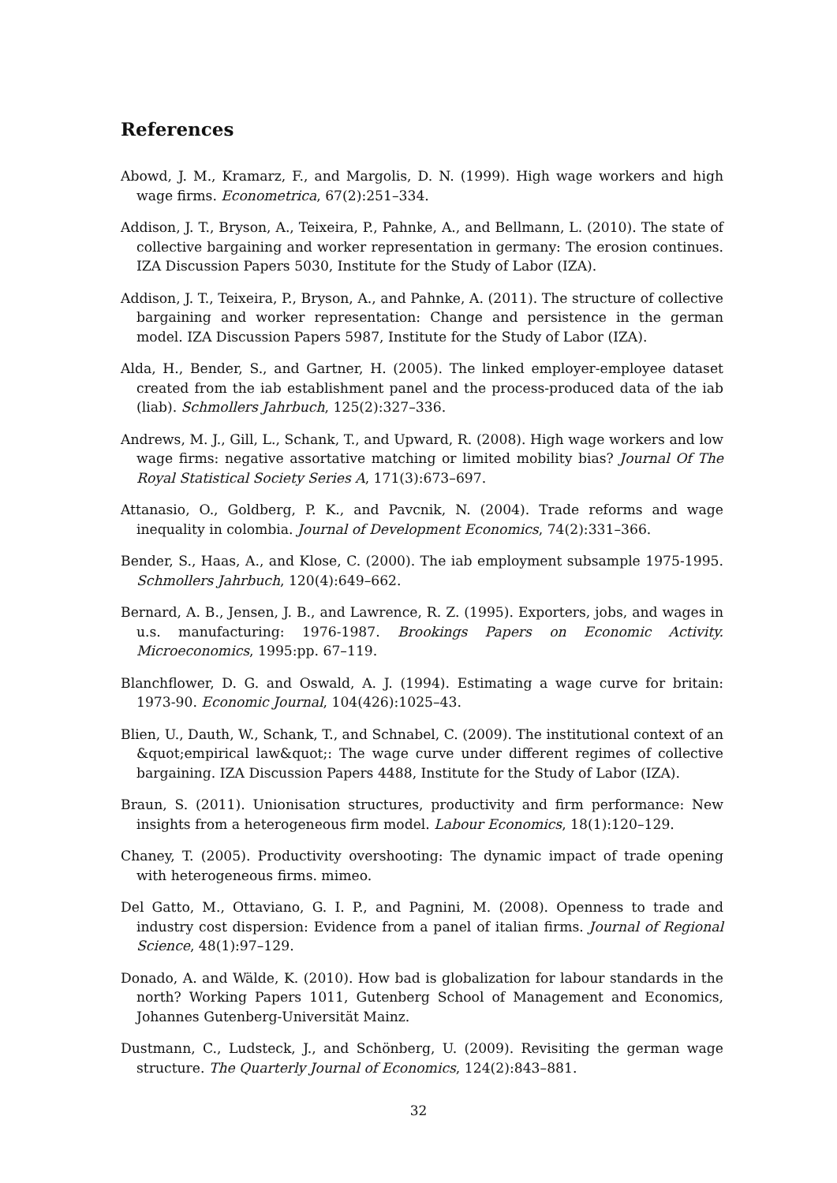References
Abowd, J. M., Kramarz, F., and Margolis, D. N. (1999). High wage workers and high wage firms. Econometrica, 67(2):251–334.
Addison, J. T., Bryson, A., Teixeira, P., Pahnke, A., and Bellmann, L. (2010). The state of collective bargaining and worker representation in germany: The erosion continues. IZA Discussion Papers 5030, Institute for the Study of Labor (IZA).
Addison, J. T., Teixeira, P., Bryson, A., and Pahnke, A. (2011). The structure of collective bargaining and worker representation: Change and persistence in the german model. IZA Discussion Papers 5987, Institute for the Study of Labor (IZA).
Alda, H., Bender, S., and Gartner, H. (2005). The linked employer-employee dataset created from the iab establishment panel and the process-produced data of the iab (liab). Schmollers Jahrbuch, 125(2):327–336.
Andrews, M. J., Gill, L., Schank, T., and Upward, R. (2008). High wage workers and low wage firms: negative assortative matching or limited mobility bias? Journal Of The Royal Statistical Society Series A, 171(3):673–697.
Attanasio, O., Goldberg, P. K., and Pavcnik, N. (2004). Trade reforms and wage inequality in colombia. Journal of Development Economics, 74(2):331–366.
Bender, S., Haas, A., and Klose, C. (2000). The iab employment subsample 1975-1995. Schmollers Jahrbuch, 120(4):649–662.
Bernard, A. B., Jensen, J. B., and Lawrence, R. Z. (1995). Exporters, jobs, and wages in u.s. manufacturing: 1976-1987. Brookings Papers on Economic Activity. Microeconomics, 1995:pp. 67–119.
Blanchflower, D. G. and Oswald, A. J. (1994). Estimating a wage curve for britain: 1973-90. Economic Journal, 104(426):1025–43.
Blien, U., Dauth, W., Schank, T., and Schnabel, C. (2009). The institutional context of an &quot;empirical law&quot;: The wage curve under different regimes of collective bargaining. IZA Discussion Papers 4488, Institute for the Study of Labor (IZA).
Braun, S. (2011). Unionisation structures, productivity and firm performance: New insights from a heterogeneous firm model. Labour Economics, 18(1):120–129.
Chaney, T. (2005). Productivity overshooting: The dynamic impact of trade opening with heterogeneous firms. mimeo.
Del Gatto, M., Ottaviano, G. I. P., and Pagnini, M. (2008). Openness to trade and industry cost dispersion: Evidence from a panel of italian firms. Journal of Regional Science, 48(1):97–129.
Donado, A. and Wälde, K. (2010). How bad is globalization for labour standards in the north? Working Papers 1011, Gutenberg School of Management and Economics, Johannes Gutenberg-Universität Mainz.
Dustmann, C., Ludsteck, J., and Schönberg, U. (2009). Revisiting the german wage structure. The Quarterly Journal of Economics, 124(2):843–881.
32